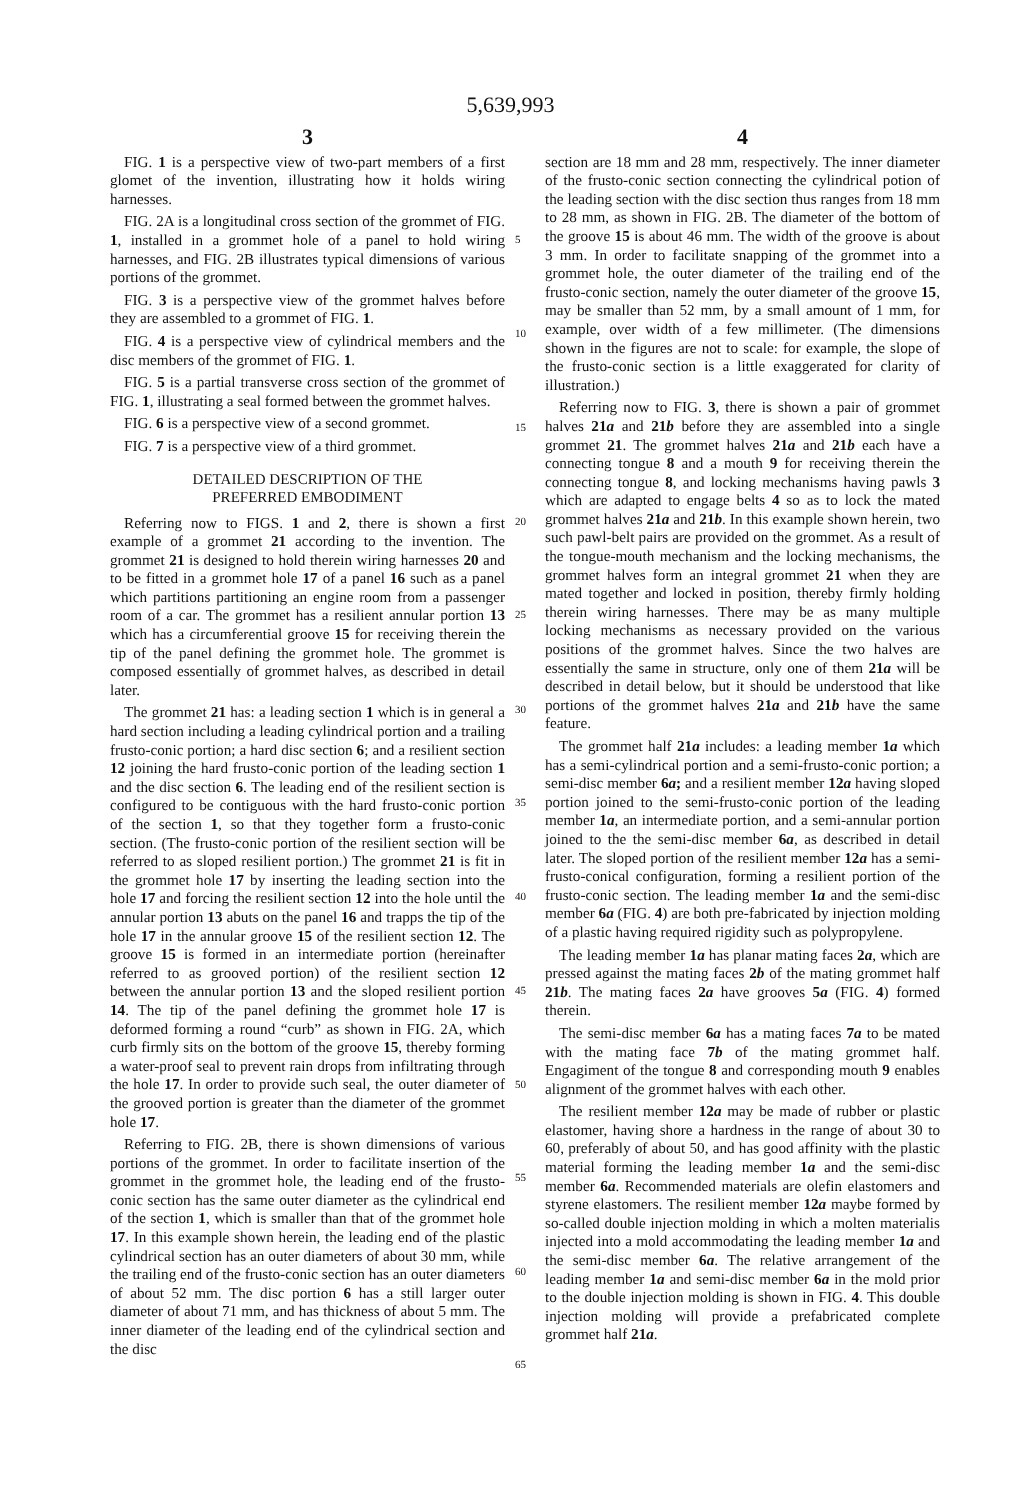5,639,993
3
FIG. 1 is a perspective view of two-part members of a first glomet of the invention, illustrating how it holds wiring harnesses.
FIG. 2A is a longitudinal cross section of the grommet of FIG. 1, installed in a grommet hole of a panel to hold wiring harnesses, and FIG. 2B illustrates typical dimensions of various portions of the grommet.
FIG. 3 is a perspective view of the grommet halves before they are assembled to a grommet of FIG. 1.
FIG. 4 is a perspective view of cylindrical members and the disc members of the grommet of FIG. 1.
FIG. 5 is a partial transverse cross section of the grommet of FIG. 1, illustrating a seal formed between the grommet halves.
FIG. 6 is a perspective view of a second grommet.
FIG. 7 is a perspective view of a third grommet.
DETAILED DESCRIPTION OF THE
PREFERRED EMBODIMENT
Referring now to FIGS. 1 and 2, there is shown a first example of a grommet 21 according to the invention. The grommet 21 is designed to hold therein wiring harnesses 20 and to be fitted in a grommet hole 17 of a panel 16 such as a panel which partitions partitioning an engine room from a passenger room of a car. The grommet has a resilient annular portion 13 which has a circumferential groove 15 for receiving therein the tip of the panel defining the grommet hole. The grommet is composed essentially of grommet halves, as described in detail later.
The grommet 21 has: a leading section 1 which is in general a hard section including a leading cylindrical portion and a trailing frusto-conic portion; a hard disc section 6; and a resilient section 12 joining the hard frusto-conic portion of the leading section 1 and the disc section 6. The leading end of the resilient section is configured to be contiguous with the hard frusto-conic portion of the section 1, so that they together form a frusto-conic section. (The frusto-conic portion of the resilient section will be referred to as sloped resilient portion.) The grommet 21 is fit in the grommet hole 17 by inserting the leading section into the hole 17 and forcing the resilient section 12 into the hole until the annular portion 13 abuts on the panel 16 and trapps the tip of the hole 17 in the annular groove 15 of the resilient section 12. The groove 15 is formed in an intermediate portion (hereinafter referred to as grooved portion) of the resilient section 12 between the annular portion 13 and the sloped resilient portion 14. The tip of the panel defining the grommet hole 17 is deformed forming a round “curb” as shown in FIG. 2A, which curb firmly sits on the bottom of the groove 15, thereby forming a water-proof seal to prevent rain drops from infiltrating through the hole 17. In order to provide such seal, the outer diameter of the grooved portion is greater than the diameter of the grommet hole 17.
Referring to FIG. 2B, there is shown dimensions of various portions of the grommet. In order to facilitate insertion of the grommet in the grommet hole, the leading end of the frusto-conic section has the same outer diameter as the cylindrical end of the section 1, which is smaller than that of the grommet hole 17. In this example shown herein, the leading end of the plastic cylindrical section has an outer diameters of about 30 mm, while the trailing end of the frusto-conic section has an outer diameters of about 52 mm. The disc portion 6 has a still larger outer diameter of about 71 mm, and has thickness of about 5 mm. The inner diameter of the leading end of the cylindrical section and the disc
4
section are 18 mm and 28 mm, respectively. The inner diameter of the frusto-conic section connecting the cylindrical potion of the leading section with the disc section thus ranges from 18 mm to 28 mm, as shown in FIG. 2B. The diameter of the bottom of the groove 15 is about 46 mm. The width of the groove is about 3 mm. In order to facilitate snapping of the grommet into a grommet hole, the outer diameter of the trailing end of the frusto-conic section, namely the outer diameter of the groove 15, may be smaller than 52 mm, by a small amount of 1 mm, for example, over width of a few millimeter. (The dimensions shown in the figures are not to scale: for example, the slope of the frusto-conic section is a little exaggerated for clarity of illustration.)
Referring now to FIG. 3, there is shown a pair of grommet halves 21a and 21b before they are assembled into a single grommet 21. The grommet halves 21a and 21b each have a connecting tongue 8 and a mouth 9 for receiving therein the connecting tongue 8, and locking mechanisms having pawls 3 which are adapted to engage belts 4 so as to lock the mated grommet halves 21a and 21b. In this example shown herein, two such pawl-belt pairs are provided on the grommet. As a result of the tongue-mouth mechanism and the locking mechanisms, the grommet halves form an integral grommet 21 when they are mated together and locked in position, thereby firmly holding therein wiring harnesses. There may be as many multiple locking mechanisms as necessary provided on the various positions of the grommet halves. Since the two halves are essentially the same in structure, only one of them 21a will be described in detail below, but it should be understood that like portions of the grommet halves 21a and 21b have the same feature.
The grommet half 21a includes: a leading member 1a which has a semi-cylindrical portion and a semi-frusto-conic portion; a semi-disc member 6a; and a resilient member 12a having sloped portion joined to the semi-frusto-conic portion of the leading member 1a, an intermediate portion, and a semi-annular portion joined to the the semi-disc member 6a, as described in detail later. The sloped portion of the resilient member 12a has a semi-frusto-conical configuration, forming a resilient portion of the frusto-conic section. The leading member 1a and the semi-disc member 6a (FIG. 4) are both pre-fabricated by injection molding of a plastic having required rigidity such as polypropylene.
The leading member 1a has planar mating faces 2a, which are pressed against the mating faces 2b of the mating grommet half 21b. The mating faces 2a have grooves 5a (FIG. 4) formed therein.
The semi-disc member 6a has a mating faces 7a to be mated with the mating face 7b of the mating grommet half. Engagiment of the tongue 8 and corresponding mouth 9 enables alignment of the grommet halves with each other.
The resilient member 12a may be made of rubber or plastic elastomer, having shore a hardness in the range of about 30 to 60, preferably of about 50, and has good affinity with the plastic material forming the leading member 1a and the semi-disc member 6a. Recommended materials are olefin elastomers and styrene elastomers. The resilient member 12a maybe formed by so-called double injection molding in which a molten materialis injected into a mold accommodating the leading member 1a and the semi-disc member 6a. The relative arrangement of the leading member 1a and semi-disc member 6a in the mold prior to the double injection molding is shown in FIG. 4. This double injection molding will provide a prefabricated complete grommet half 21a.
5
10
15
20
25
30
35
40
45
50
55
60
65